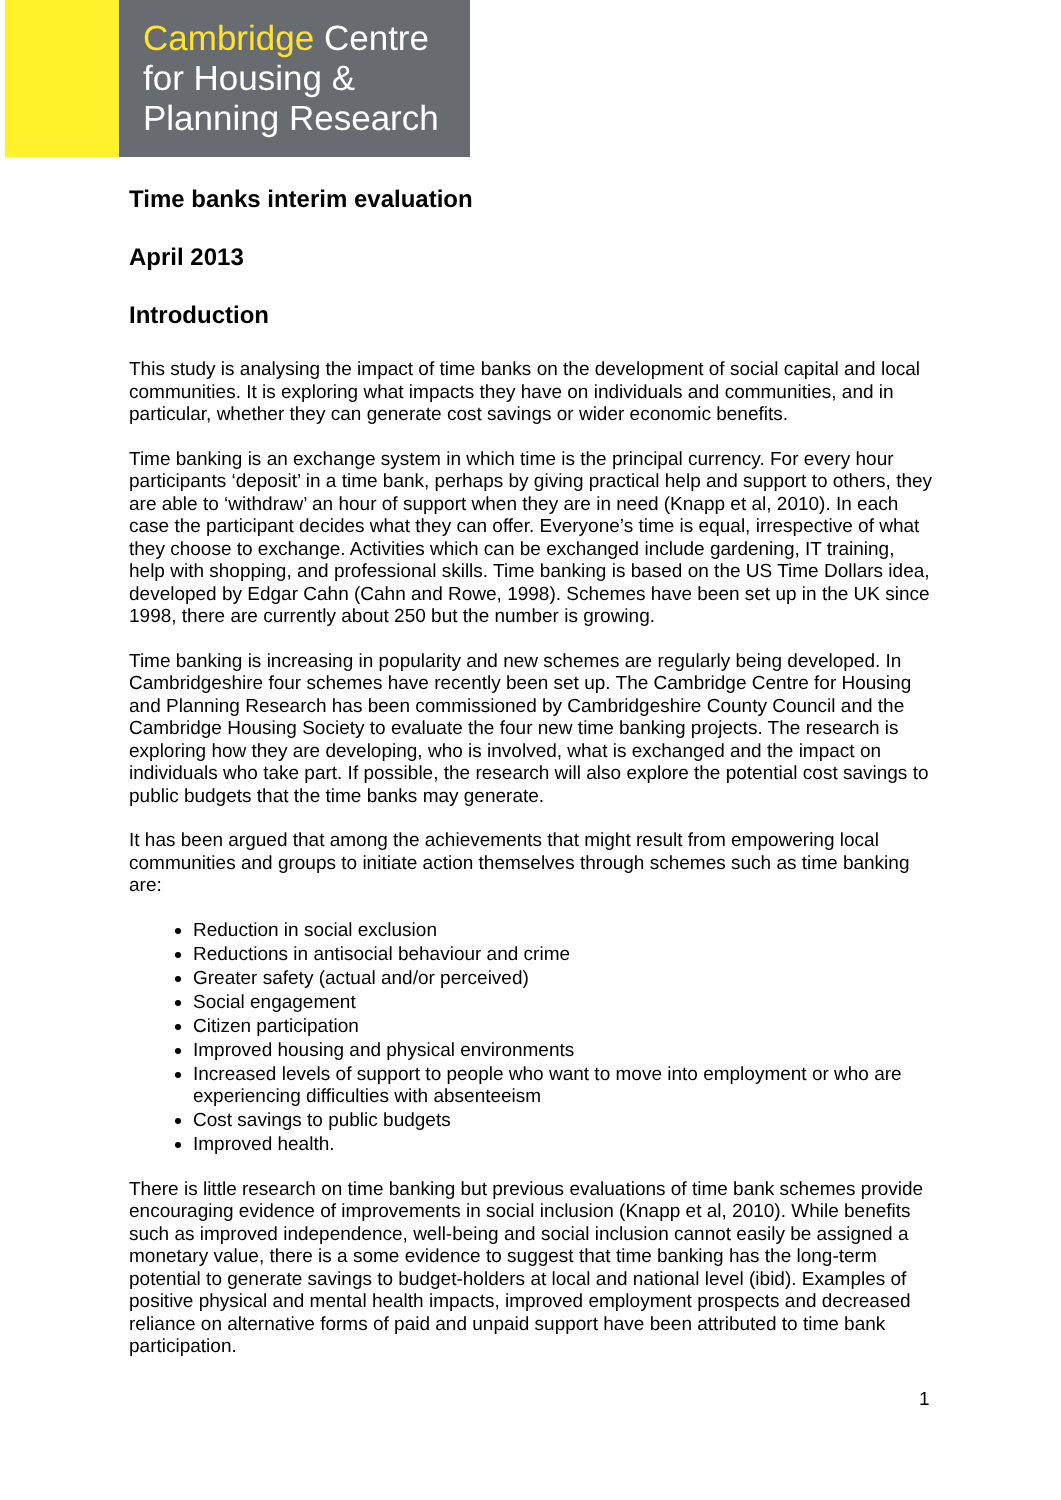Cambridge Centre
for Housing &
Planning Research
Time banks interim evaluation
April 2013
Introduction
This study is analysing the impact of time banks on the development of social capital and local communities. It is exploring what impacts they have on individuals and communities, and in particular, whether they can generate cost savings or wider economic benefits.
Time banking is an exchange system in which time is the principal currency. For every hour participants ‘deposit’ in a time bank, perhaps by giving practical help and support to others, they are able to ‘withdraw’ an hour of support when they are in need (Knapp et al, 2010). In each case the participant decides what they can offer. Everyone’s time is equal, irrespective of what they choose to exchange. Activities which can be exchanged include gardening, IT training, help with shopping, and professional skills. Time banking is based on the US Time Dollars idea, developed by Edgar Cahn (Cahn and Rowe, 1998). Schemes have been set up in the UK since 1998, there are currently about 250 but the number is growing.
Time banking is increasing in popularity and new schemes are regularly being developed. In Cambridgeshire four schemes have recently been set up. The Cambridge Centre for Housing and Planning Research has been commissioned by Cambridgeshire County Council and the Cambridge Housing Society to evaluate the four new time banking projects. The research is exploring how they are developing, who is involved, what is exchanged and the impact on individuals who take part. If possible, the research will also explore the potential cost savings to public budgets that the time banks may generate.
It has been argued that among the achievements that might result from empowering local communities and groups to initiate action themselves through schemes such as time banking are:
Reduction in social exclusion
Reductions in antisocial behaviour and crime
Greater safety (actual and/or perceived)
Social engagement
Citizen participation
Improved housing and physical environments
Increased levels of support to people who want to move into employment or who are experiencing difficulties with absenteeism
Cost savings to public budgets
Improved health.
There is little research on time banking but previous evaluations of time bank schemes provide encouraging evidence of improvements in social inclusion (Knapp et al, 2010). While benefits such as improved independence, well-being and social inclusion cannot easily be assigned a monetary value, there is a some evidence to suggest that time banking has the long-term potential to generate savings to budget-holders at local and national level (ibid). Examples of positive physical and mental health impacts, improved employment prospects and decreased reliance on alternative forms of paid and unpaid support have been attributed to time bank participation.
1